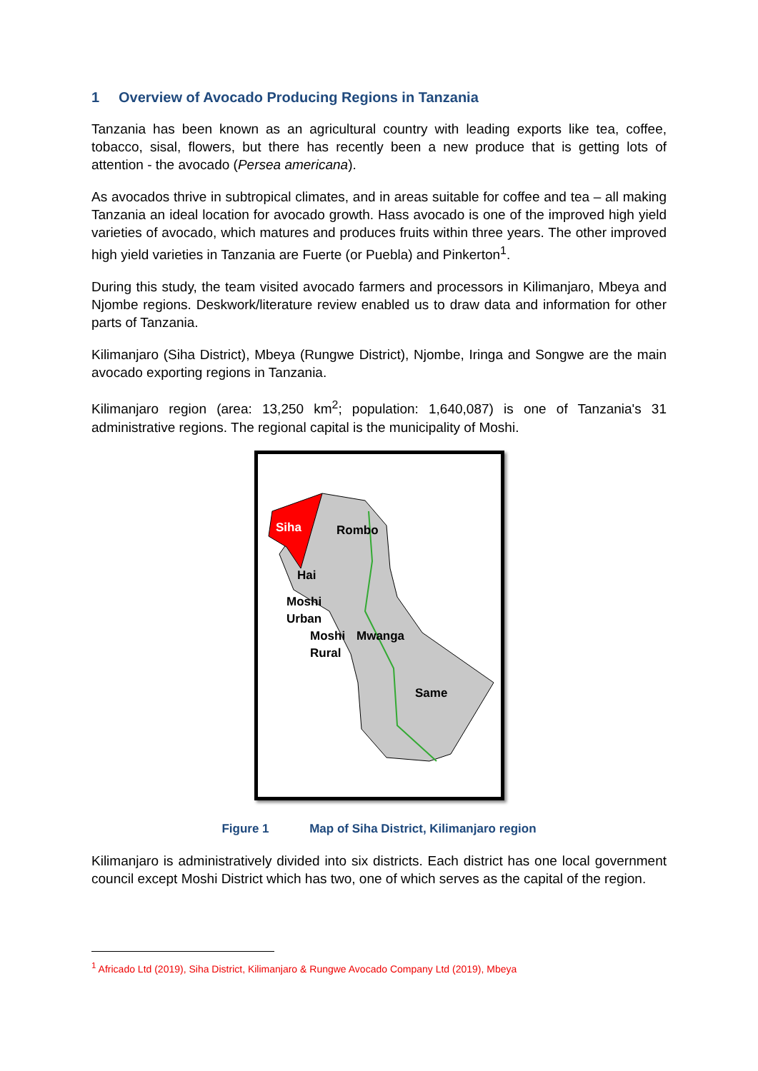1 Overview of Avocado Producing Regions in Tanzania
Tanzania has been known as an agricultural country with leading exports like tea, coffee, tobacco, sisal, flowers, but there has recently been a new produce that is getting lots of attention - the avocado (Persea americana).
As avocados thrive in subtropical climates, and in areas suitable for coffee and tea – all making Tanzania an ideal location for avocado growth. Hass avocado is one of the improved high yield varieties of avocado, which matures and produces fruits within three years. The other improved high yield varieties in Tanzania are Fuerte (or Puebla) and Pinkerton<sup>1</sup>.
During this study, the team visited avocado farmers and processors in Kilimanjaro, Mbeya and Njombe regions. Deskwork/literature review enabled us to draw data and information for other parts of Tanzania.
Kilimanjaro (Siha District), Mbeya (Rungwe District), Njombe, Iringa and Songwe are the main avocado exporting regions in Tanzania.
Kilimanjaro region (area: 13,250 km<sup>2</sup>; population: 1,640,087) is one of Tanzania's 31 administrative regions. The regional capital is the municipality of Moshi.
Siha
Rombo
Hai
Moshi
Urban
Moshi
Rural
Mwanga
Same
Figure 1 Map of Siha District, Kilimanjaro region
Kilimanjaro is administratively divided into six districts. Each district has one local government council except Moshi District which has two, one of which serves as the capital of the region.
<sup>1</sup> Africado Ltd (2019), Siha District, Kilimanjaro & Rungwe Avocado Company Ltd (2019), Mbeya